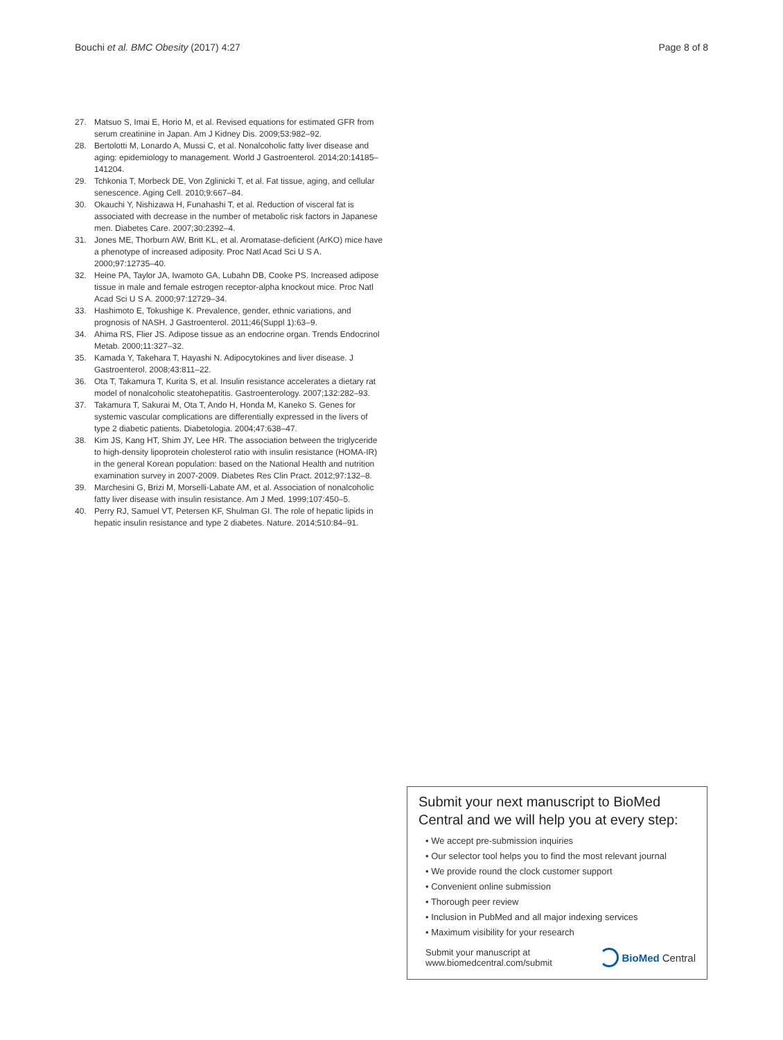Bouchi et al. BMC Obesity (2017) 4:27
Page 8 of 8
27. Matsuo S, Imai E, Horio M, et al. Revised equations for estimated GFR from serum creatinine in Japan. Am J Kidney Dis. 2009;53:982–92.
28. Bertolotti M, Lonardo A, Mussi C, et al. Nonalcoholic fatty liver disease and aging: epidemiology to management. World J Gastroenterol. 2014;20:14185–141204.
29. Tchkonia T, Morbeck DE, Von Zglinicki T, et al. Fat tissue, aging, and cellular senescence. Aging Cell. 2010;9:667–84.
30. Okauchi Y, Nishizawa H, Funahashi T, et al. Reduction of visceral fat is associated with decrease in the number of metabolic risk factors in Japanese men. Diabetes Care. 2007;30:2392–4.
31. Jones ME, Thorburn AW, Britt KL, et al. Aromatase-deficient (ArKO) mice have a phenotype of increased adiposity. Proc Natl Acad Sci U S A. 2000;97:12735–40.
32. Heine PA, Taylor JA, Iwamoto GA, Lubahn DB, Cooke PS. Increased adipose tissue in male and female estrogen receptor-alpha knockout mice. Proc Natl Acad Sci U S A. 2000;97:12729–34.
33. Hashimoto E, Tokushige K. Prevalence, gender, ethnic variations, and prognosis of NASH. J Gastroenterol. 2011;46(Suppl 1):63–9.
34. Ahima RS, Flier JS. Adipose tissue as an endocrine organ. Trends Endocrinol Metab. 2000;11:327–32.
35. Kamada Y, Takehara T, Hayashi N. Adipocytokines and liver disease. J Gastroenterol. 2008;43:811–22.
36. Ota T, Takamura T, Kurita S, et al. Insulin resistance accelerates a dietary rat model of nonalcoholic steatohepatitis. Gastroenterology. 2007;132:282–93.
37. Takamura T, Sakurai M, Ota T, Ando H, Honda M, Kaneko S. Genes for systemic vascular complications are differentially expressed in the livers of type 2 diabetic patients. Diabetologia. 2004;47:638–47.
38. Kim JS, Kang HT, Shim JY, Lee HR. The association between the triglyceride to high-density lipoprotein cholesterol ratio with insulin resistance (HOMA-IR) in the general Korean population: based on the National Health and nutrition examination survey in 2007-2009. Diabetes Res Clin Pract. 2012;97:132–8.
39. Marchesini G, Brizi M, Morselli-Labate AM, et al. Association of nonalcoholic fatty liver disease with insulin resistance. Am J Med. 1999;107:450–5.
40. Perry RJ, Samuel VT, Petersen KF, Shulman GI. The role of hepatic lipids in hepatic insulin resistance and type 2 diabetes. Nature. 2014;510:84–91.
Submit your next manuscript to BioMed Central and we will help you at every step:
• We accept pre-submission inquiries
• Our selector tool helps you to find the most relevant journal
• We provide round the clock customer support
• Convenient online submission
• Thorough peer review
• Inclusion in PubMed and all major indexing services
• Maximum visibility for your research
Submit your manuscript at
www.biomedcentral.com/submit
BioMed Central